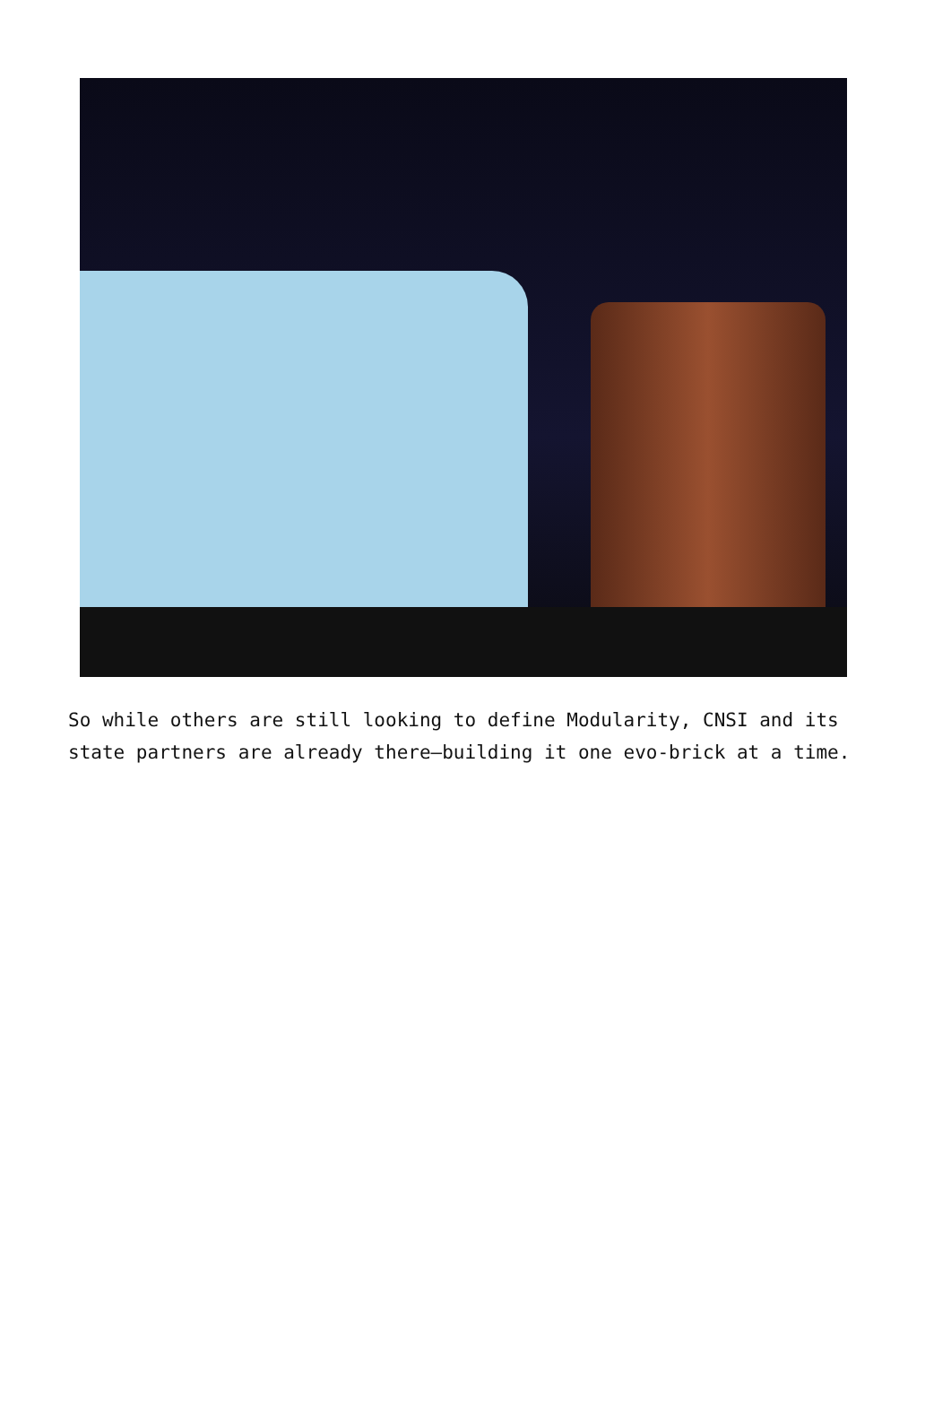So while others are still looking to define Modularity, CNSI and its state partners are already there—building it one evo-brick at a time.